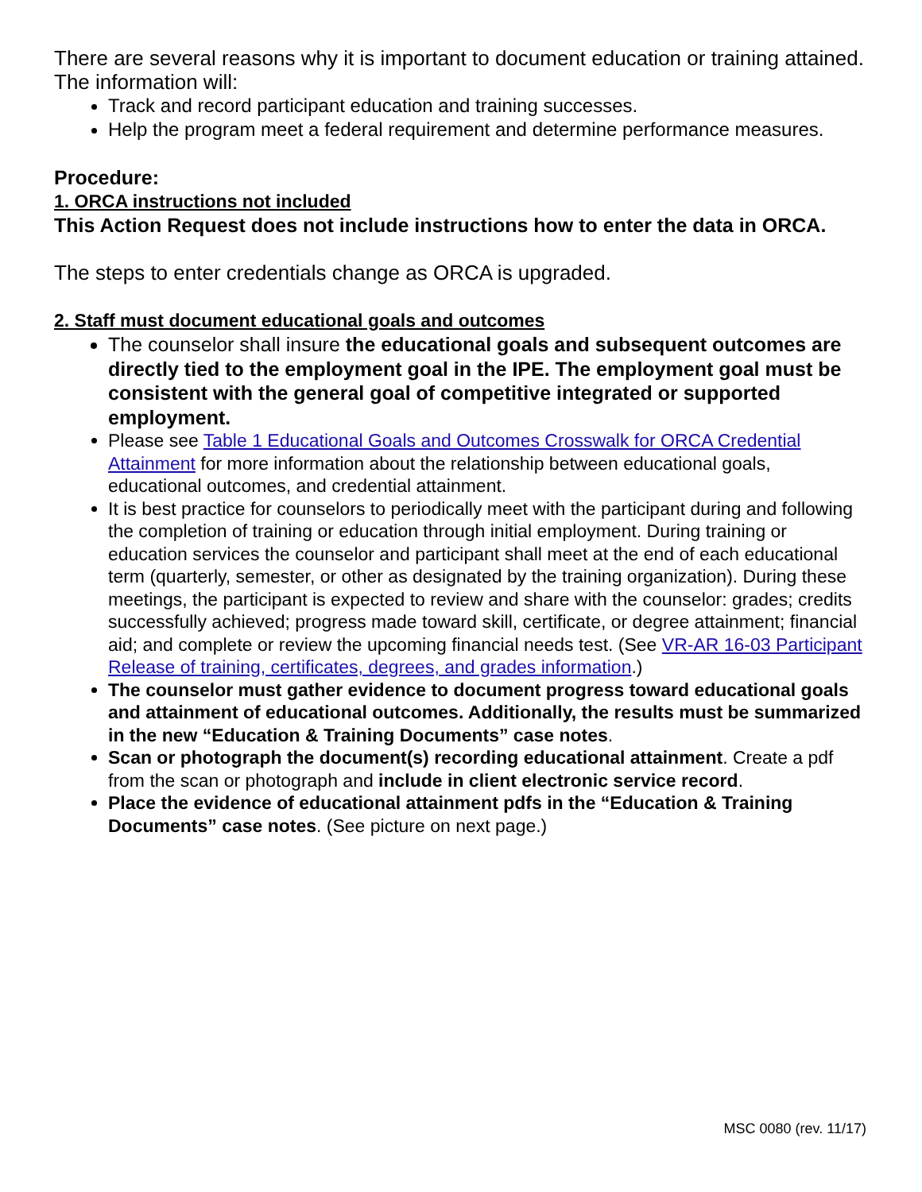There are several reasons why it is important to document education or training attained. The information will:
Track and record participant education and training successes.
Help the program meet a federal requirement and determine performance measures.
Procedure:
1. ORCA instructions not included
This Action Request does not include instructions how to enter the data in ORCA.
The steps to enter credentials change as ORCA is upgraded.
2. Staff must document educational goals and outcomes
The counselor shall insure the educational goals and subsequent outcomes are directly tied to the employment goal in the IPE. The employment goal must be consistent with the general goal of competitive integrated or supported employment.
Please see Table 1 Educational Goals and Outcomes Crosswalk for ORCA Credential Attainment for more information about the relationship between educational goals, educational outcomes, and credential attainment.
It is best practice for counselors to periodically meet with the participant during and following the completion of training or education through initial employment. During training or education services the counselor and participant shall meet at the end of each educational term (quarterly, semester, or other as designated by the training organization). During these meetings, the participant is expected to review and share with the counselor: grades; credits successfully achieved; progress made toward skill, certificate, or degree attainment; financial aid; and complete or review the upcoming financial needs test. (See VR-AR 16-03 Participant Release of training, certificates, degrees, and grades information.)
The counselor must gather evidence to document progress toward educational goals and attainment of educational outcomes. Additionally, the results must be summarized in the new “Education & Training Documents” case notes.
Scan or photograph the document(s) recording educational attainment. Create a pdf from the scan or photograph and include in client electronic service record.
Place the evidence of educational attainment pdfs in the “Education & Training Documents” case notes. (See picture on next page.)
MSC 0080 (rev. 11/17)